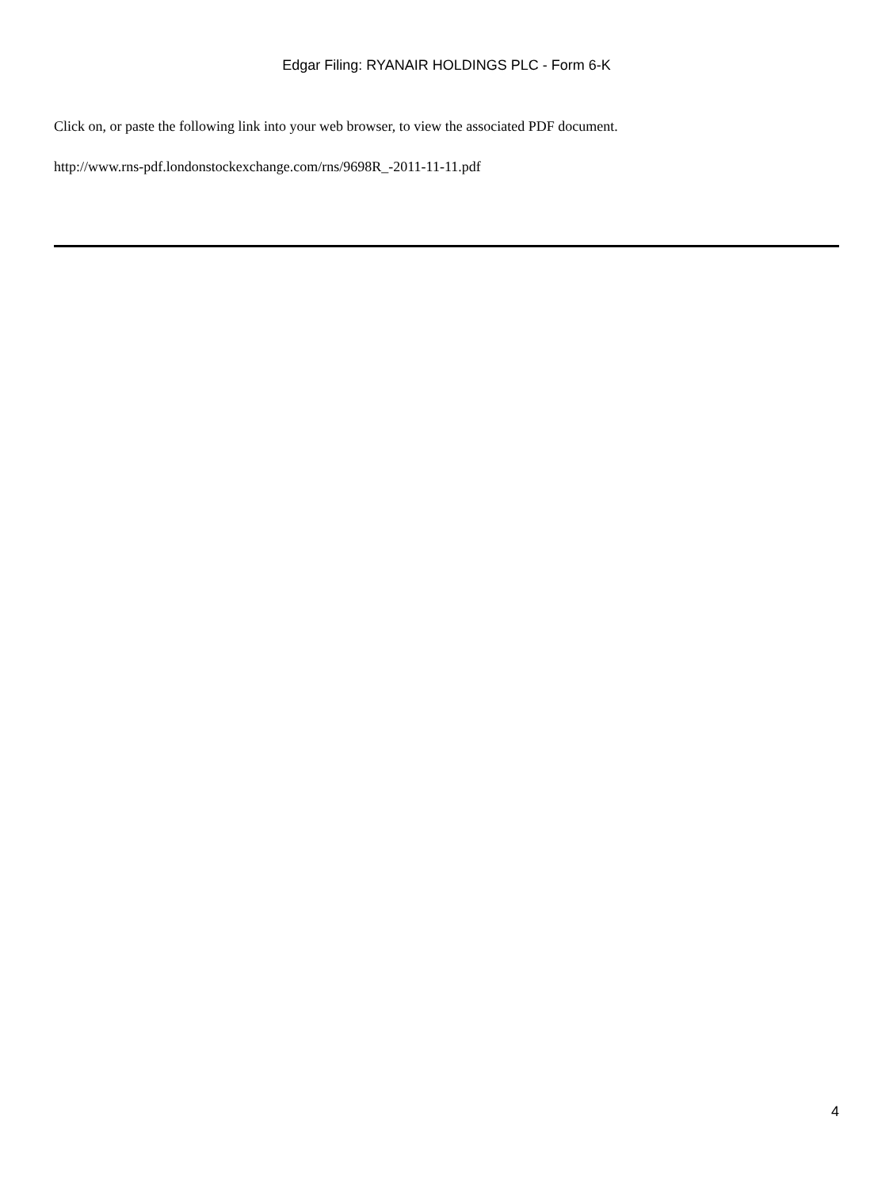Edgar Filing: RYANAIR HOLDINGS PLC - Form 6-K
Click on, or paste the following link into your web browser, to view the associated PDF document.
http://www.rns-pdf.londonstockexchange.com/rns/9698R_-2011-11-11.pdf
4